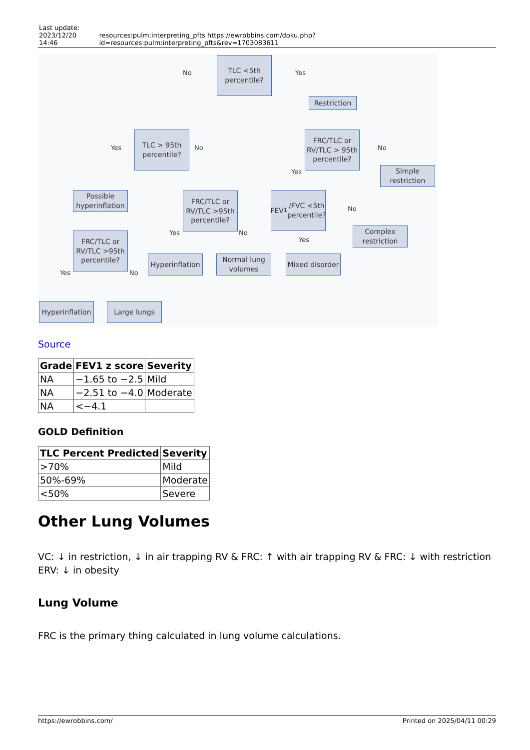Last update:
2023/12/20 14:46
resources:pulm:interpreting_pfts https://ewrobbins.com/doku.php?id=resources:pulm:interpreting_pfts&rev=1703083611
TLC <5th percentile?
No Yes
Restriction
TLC > 95th percentile?
Yes No
FRC/TLC or RV/TLC > 95th percentile?
Yes
No
Simple restriction
Possible hyperinflation
FRC/TLC or RV/TLC >95th percentile?
FEV<sub>1</sub>/FVC <5th percentile?
No
Complex restriction
FRC/TLC or RV/TLC >95th percentile?
Yes No
Yes
Hyperinflation
Normal lung volumes
Mixed disorder
Yes No
Hyperinflation
Large lungs
Source
| Grade | FEV1 z score | Severity |
| --- | --- | --- |
| NA | −1.65 to −2.5 | Mild |
| NA | −2.51 to −4.0 | Moderate |
| NA | <−4.1 | |
GOLD Definition
| TLC Percent Predicted | Severity |
| --- | --- |
| >70% | Mild |
| 50%-69% | Moderate |
| <50% | Severe |
Other Lung Volumes
VC: ↓ in restriction, ↓ in air trapping RV & FRC: ↑ with air trapping RV & FRC: ↓ with restriction ERV: ↓ in obesity
Lung Volume
FRC is the primary thing calculated in lung volume calculations.
https://ewrobbins.com/ Printed on 2025/04/11 00:29